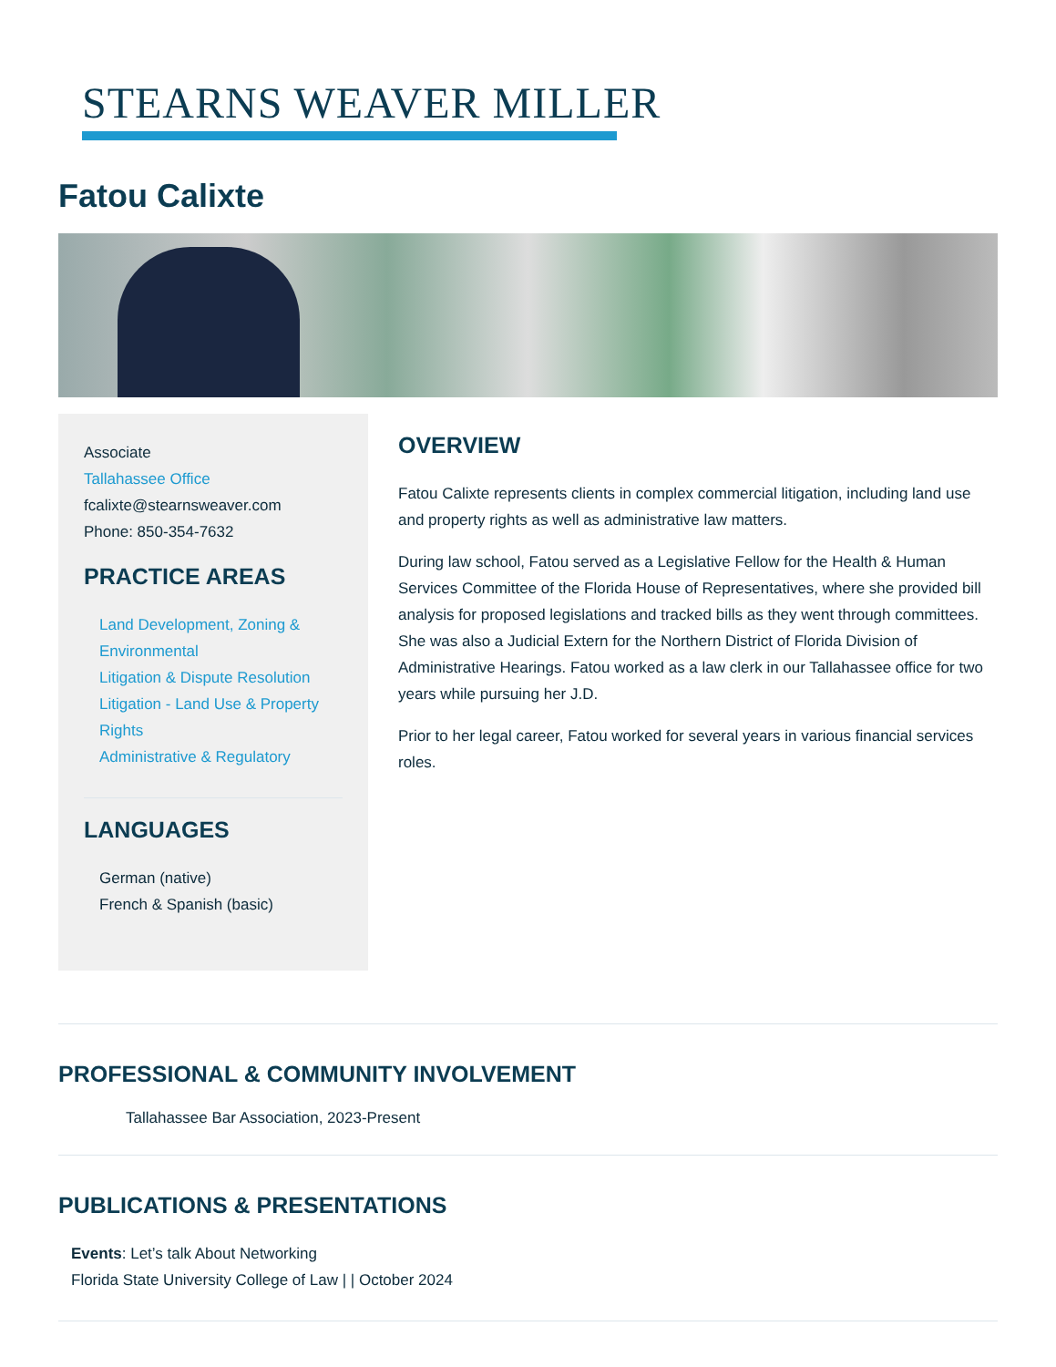STEARNS WEAVER MILLER
Fatou Calixte
Associate
Tallahassee Office
fcalixte@stearnsweaver.com
Phone: 850-354-7632
PRACTICE AREAS
Land Development, Zoning & Environmental
Litigation & Dispute Resolution
Litigation - Land Use & Property Rights
Administrative & Regulatory
LANGUAGES
German (native)
French & Spanish (basic)
OVERVIEW
Fatou Calixte represents clients in complex commercial litigation, including land use and property rights as well as administrative law matters.
During law school, Fatou served as a Legislative Fellow for the Health & Human Services Committee of the Florida House of Representatives, where she provided bill analysis for proposed legislations and tracked bills as they went through committees. She was also a Judicial Extern for the Northern District of Florida Division of Administrative Hearings. Fatou worked as a law clerk in our Tallahassee office for two years while pursuing her J.D.
Prior to her legal career, Fatou worked for several years in various financial services roles.
PROFESSIONAL & COMMUNITY INVOLVEMENT
Tallahassee Bar Association, 2023-Present
PUBLICATIONS & PRESENTATIONS
Events: Let’s talk About Networking
Florida State University College of Law | | October 2024